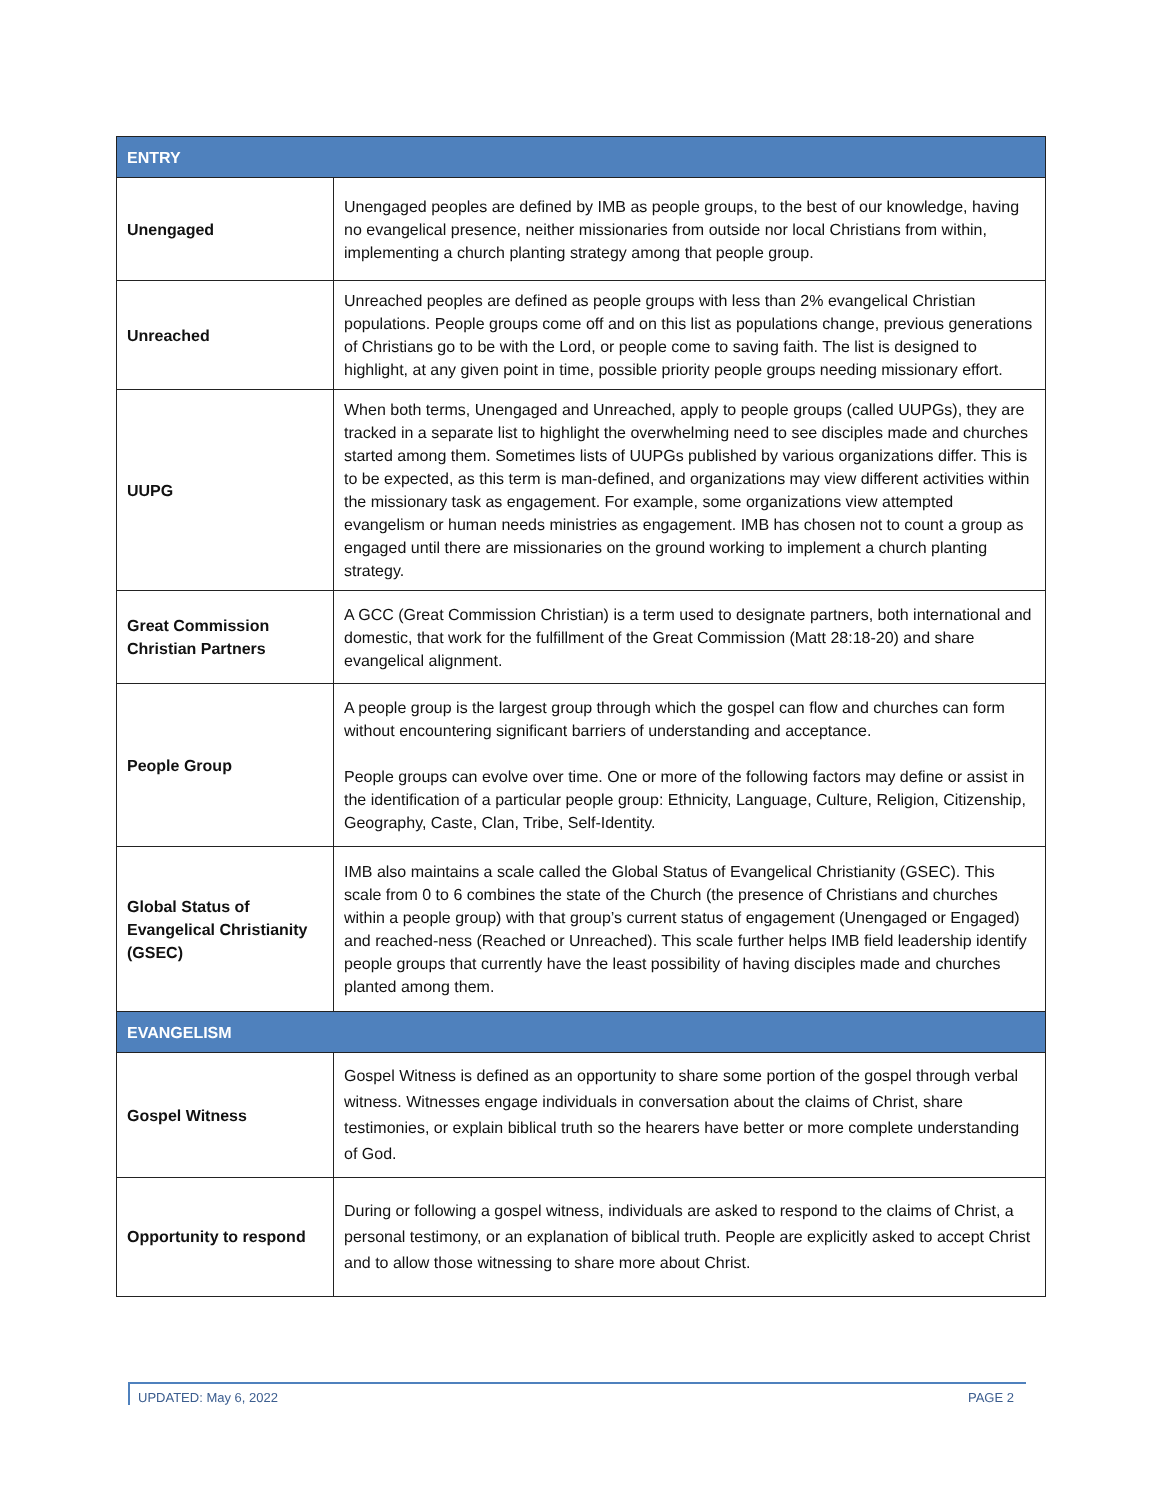| ENTRY | |
| --- | --- |
| Unengaged | Unengaged peoples are defined by IMB as people groups, to the best of our knowledge, having no evangelical presence, neither missionaries from outside nor local Christians from within, implementing a church planting strategy among that people group. |
| Unreached | Unreached peoples are defined as people groups with less than 2% evangelical Christian populations. People groups come off and on this list as populations change, previous generations of Christians go to be with the Lord, or people come to saving faith. The list is designed to highlight, at any given point in time, possible priority people groups needing missionary effort. |
| UUPG | When both terms, Unengaged and Unreached, apply to people groups (called UUPGs), they are tracked in a separate list to highlight the overwhelming need to see disciples made and churches started among them. Sometimes lists of UUPGs published by various organizations differ. This is to be expected, as this term is man-defined, and organizations may view different activities within the missionary task as engagement. For example, some organizations view attempted evangelism or human needs ministries as engagement. IMB has chosen not to count a group as engaged until there are missionaries on the ground working to implement a church planting strategy. |
| Great Commission Christian Partners | A GCC (Great Commission Christian) is a term used to designate partners, both international and domestic, that work for the fulfillment of the Great Commission (Matt 28:18-20) and share evangelical alignment. |
| People Group | A people group is the largest group through which the gospel can flow and churches can form without encountering significant barriers of understanding and acceptance. People groups can evolve over time. One or more of the following factors may define or assist in the identification of a particular people group: Ethnicity, Language, Culture, Religion, Citizenship, Geography, Caste, Clan, Tribe, Self-Identity. |
| Global Status of Evangelical Christianity (GSEC) | IMB also maintains a scale called the Global Status of Evangelical Christianity (GSEC). This scale from 0 to 6 combines the state of the Church (the presence of Christians and churches within a people group) with that group’s current status of engagement (Unengaged or Engaged) and reached-ness (Reached or Unreached). This scale further helps IMB field leadership identify people groups that currently have the least possibility of having disciples made and churches planted among them. |
| EVANGELISM | |
| Gospel Witness | Gospel Witness is defined as an opportunity to share some portion of the gospel through verbal witness. Witnesses engage individuals in conversation about the claims of Christ, share testimonies, or explain biblical truth so the hearers have better or more complete understanding of God. |
| Opportunity to respond | During or following a gospel witness, individuals are asked to respond to the claims of Christ, a personal testimony, or an explanation of biblical truth. People are explicitly asked to accept Christ and to allow those witnessing to share more about Christ. |
UPDATED: May 6, 2022 PAGE 2